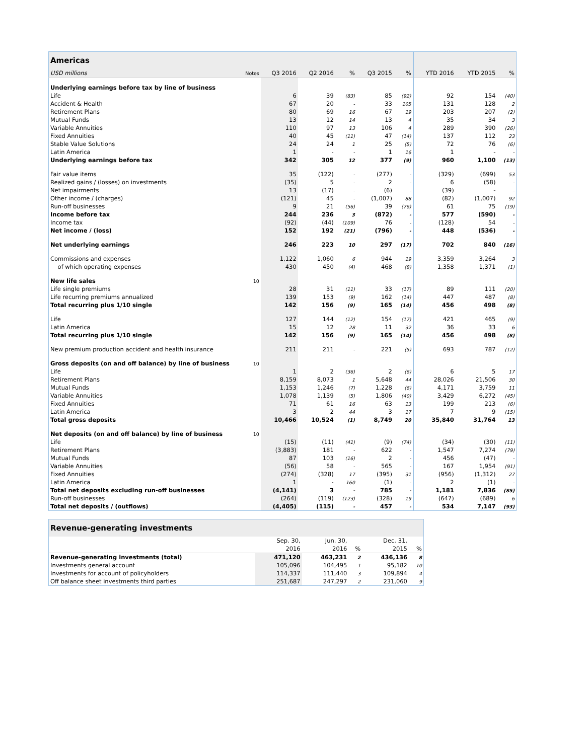| Americas | | | | | | | | | |
| --- | --- | --- | --- | --- | --- | --- | --- | --- | --- |
| USD millions | Notes | Q3 2016 | Q2 2016 | % | Q3 2015 | % | YTD 2016 | YTD 2015 | % |
| Underlying earnings before tax by line of business | | | | | | | | | |
| Life | | 6 | 39 | (83) | 85 | (92) | 92 | 154 | (40) |
| Accident & Health | | 67 | 20 | - | 33 | 105 | 131 | 128 | 2 |
| Retirement Plans | | 80 | 69 | 16 | 67 | 19 | 203 | 207 | (2) |
| Mutual Funds | | 13 | 12 | 14 | 13 | 4 | 35 | 34 | 3 |
| Variable Annuities | | 110 | 97 | 13 | 106 | 4 | 289 | 390 | (26) |
| Fixed Annuities | | 40 | 45 | (11) | 47 | (14) | 137 | 112 | 23 |
| Stable Value Solutions | | 24 | 24 | 1 | 25 | (5) | 72 | 76 | (6) |
| Latin America | | 1 | - | - | 1 | 16 | 1 | - | - |
| Underlying earnings before tax | | 342 | 305 | 12 | 377 | (9) | 960 | 1,100 | (13) |
| Fair value items | | 35 | (122) | - | (277) | - | (329) | (699) | 53 |
| Realized gains / (losses) on investments | | (35) | 5 | - | 2 | - | 6 | (58) | - |
| Net impairments | | 13 | (17) | - | (6) | - | (39) | - | - |
| Other income / (charges) | | (121) | 45 | - | (1,007) | 88 | (82) | (1,007) | 92 |
| Run-off businesses | | 9 | 21 | (56) | 39 | (76) | 61 | 75 | (19) |
| Income before tax | | 244 | 236 | 3 | (872) | - | 577 | (590) | - |
| Income tax | | (92) | (44) | (109) | 76 | - | (128) | 54 | - |
| Net income / (loss) | | 152 | 192 | (21) | (796) | - | 448 | (536) | - |
| Net underlying earnings | | 246 | 223 | 10 | 297 | (17) | 702 | 840 | (16) |
| Commissions and expenses | | 1,122 | 1,060 | 6 | 944 | 19 | 3,359 | 3,264 | 3 |
| of which operating expenses | | 430 | 450 | (4) | 468 | (8) | 1,358 | 1,371 | (1) |
| New life sales | 10 | | | | | | | | |
| Life single premiums | | 28 | 31 | (11) | 33 | (17) | 89 | 111 | (20) |
| Life recurring premiums annualized | | 139 | 153 | (9) | 162 | (14) | 447 | 487 | (8) |
| Total recurring plus 1/10 single | | 142 | 156 | (9) | 165 | (14) | 456 | 498 | (8) |
| Life | | 127 | 144 | (12) | 154 | (17) | 421 | 465 | (9) |
| Latin America | | 15 | 12 | 28 | 11 | 32 | 36 | 33 | 6 |
| Total recurring plus 1/10 single | | 142 | 156 | (9) | 165 | (14) | 456 | 498 | (8) |
| New premium production accident and health insurance | | 211 | 211 | - | 221 | (5) | 693 | 787 | (12) |
| Gross deposits (on and off balance) by line of business | 10 | | | | | | | | |
| Life | | 1 | 2 | (36) | 2 | (6) | 6 | 5 | 17 |
| Retirement Plans | | 8,159 | 8,073 | 1 | 5,648 | 44 | 28,026 | 21,506 | 30 |
| Mutual Funds | | 1,153 | 1,246 | (7) | 1,228 | (6) | 4,171 | 3,759 | 11 |
| Variable Annuities | | 1,078 | 1,139 | (5) | 1,806 | (40) | 3,429 | 6,272 | (45) |
| Fixed Annuities | | 71 | 61 | 16 | 63 | 13 | 199 | 213 | (6) |
| Latin America | | 3 | 2 | 44 | 3 | 17 | 7 | 9 | (15) |
| Total gross deposits | | 10,466 | 10,524 | (1) | 8,749 | 20 | 35,840 | 31,764 | 13 |
| Net deposits (on and off balance) by line of business | 10 | | | | | | | | |
| Life | | (15) | (11) | (41) | (9) | (74) | (34) | (30) | (11) |
| Retirement Plans | | (3,883) | 181 | - | 622 | - | 1,547 | 7,274 | (79) |
| Mutual Funds | | 87 | 103 | (16) | 2 | - | 456 | (47) | - |
| Variable Annuities | | (56) | 58 | - | 565 | - | 167 | 1,954 | (91) |
| Fixed Annuities | | (274) | (328) | 17 | (395) | 31 | (956) | (1,312) | 27 |
| Latin America | | 1 | - | 160 | (1) | - | 2 | (1) | - |
| Total net deposits excluding run-off businesses | | (4,141) | 3 | - | 785 | - | 1,181 | 7,836 | (85) |
| Run-off businesses | | (264) | (119) | (123) | (328) | 19 | (647) | (689) | 6 |
| Total net deposits / (outflows) | | (4,405) | (115) | - | 457 | - | 534 | 7,147 | (93) |
| Revenue-generating investments | | | | | |
| --- | --- | --- | --- | --- | --- |
| | Sep. 30, | Jun. 30, | | Dec. 31, | |
| | 2016 | 2016 | % | 2015 | % |
| Revenue-generating investments (total) | 471,120 | 463,231 | 2 | 436,136 | 8 |
| Investments general account | 105,096 | 104,495 | 1 | 95,182 | 10 |
| Investments for account of policyholders | 114,337 | 111,440 | 3 | 109,894 | 4 |
| Off balance sheet investments third parties | 251,687 | 247,297 | 2 | 231,060 | 9 |